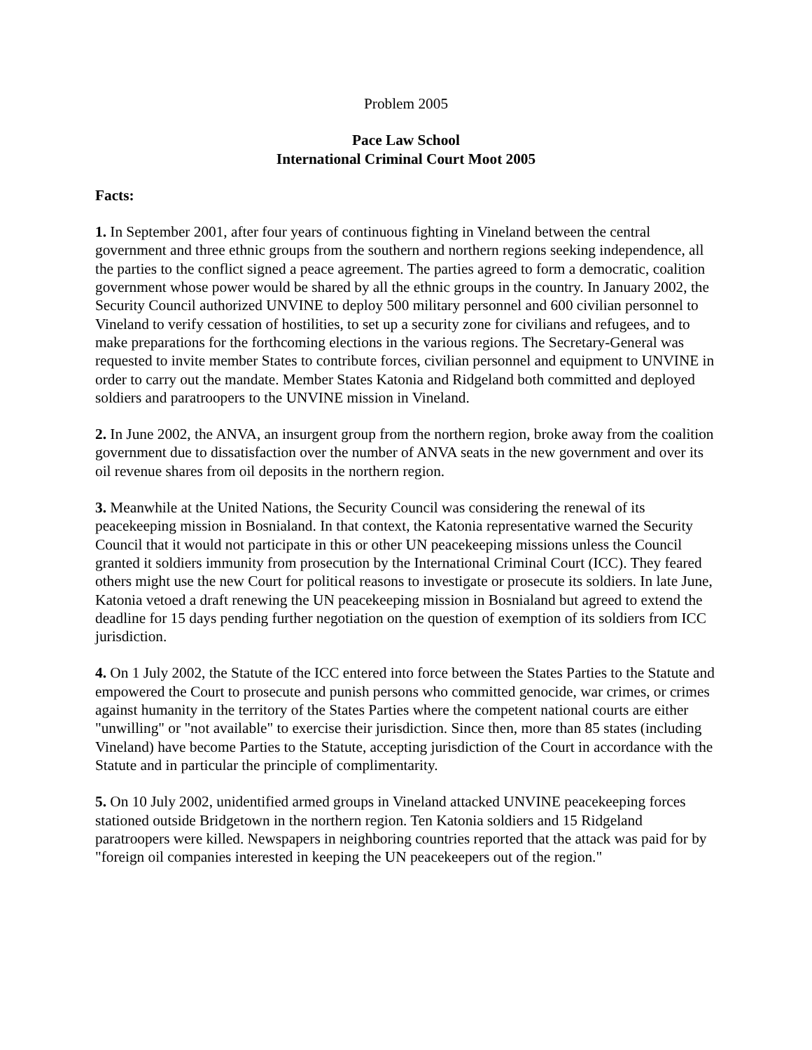Problem 2005
Pace Law School
International Criminal Court Moot 2005
Facts:
1. In September 2001, after four years of continuous fighting in Vineland between the central government and three ethnic groups from the southern and northern regions seeking independence, all the parties to the conflict signed a peace agreement. The parties agreed to form a democratic, coalition government whose power would be shared by all the ethnic groups in the country. In January 2002, the Security Council authorized UNVINE to deploy 500 military personnel and 600 civilian personnel to Vineland to verify cessation of hostilities, to set up a security zone for civilians and refugees, and to make preparations for the forthcoming elections in the various regions. The Secretary-General was requested to invite member States to contribute forces, civilian personnel and equipment to UNVINE in order to carry out the mandate. Member States Katonia and Ridgeland both committed and deployed soldiers and paratroopers to the UNVINE mission in Vineland.
2. In June 2002, the ANVA, an insurgent group from the northern region, broke away from the coalition government due to dissatisfaction over the number of ANVA seats in the new government and over its oil revenue shares from oil deposits in the northern region.
3. Meanwhile at the United Nations, the Security Council was considering the renewal of its peacekeeping mission in Bosnialand. In that context, the Katonia representative warned the Security Council that it would not participate in this or other UN peacekeeping missions unless the Council granted it soldiers immunity from prosecution by the International Criminal Court (ICC). They feared others might use the new Court for political reasons to investigate or prosecute its soldiers. In late June, Katonia vetoed a draft renewing the UN peacekeeping mission in Bosnialand but agreed to extend the deadline for 15 days pending further negotiation on the question of exemption of its soldiers from ICC jurisdiction.
4. On 1 July 2002, the Statute of the ICC entered into force between the States Parties to the Statute and empowered the Court to prosecute and punish persons who committed genocide, war crimes, or crimes against humanity in the territory of the States Parties where the competent national courts are either "unwilling" or "not available" to exercise their jurisdiction. Since then, more than 85 states (including Vineland) have become Parties to the Statute, accepting jurisdiction of the Court in accordance with the Statute and in particular the principle of complimentarity.
5. On 10 July 2002, unidentified armed groups in Vineland attacked UNVINE peacekeeping forces stationed outside Bridgetown in the northern region. Ten Katonia soldiers and 15 Ridgeland paratroopers were killed. Newspapers in neighboring countries reported that the attack was paid for by "foreign oil companies interested in keeping the UN peacekeepers out of the region."